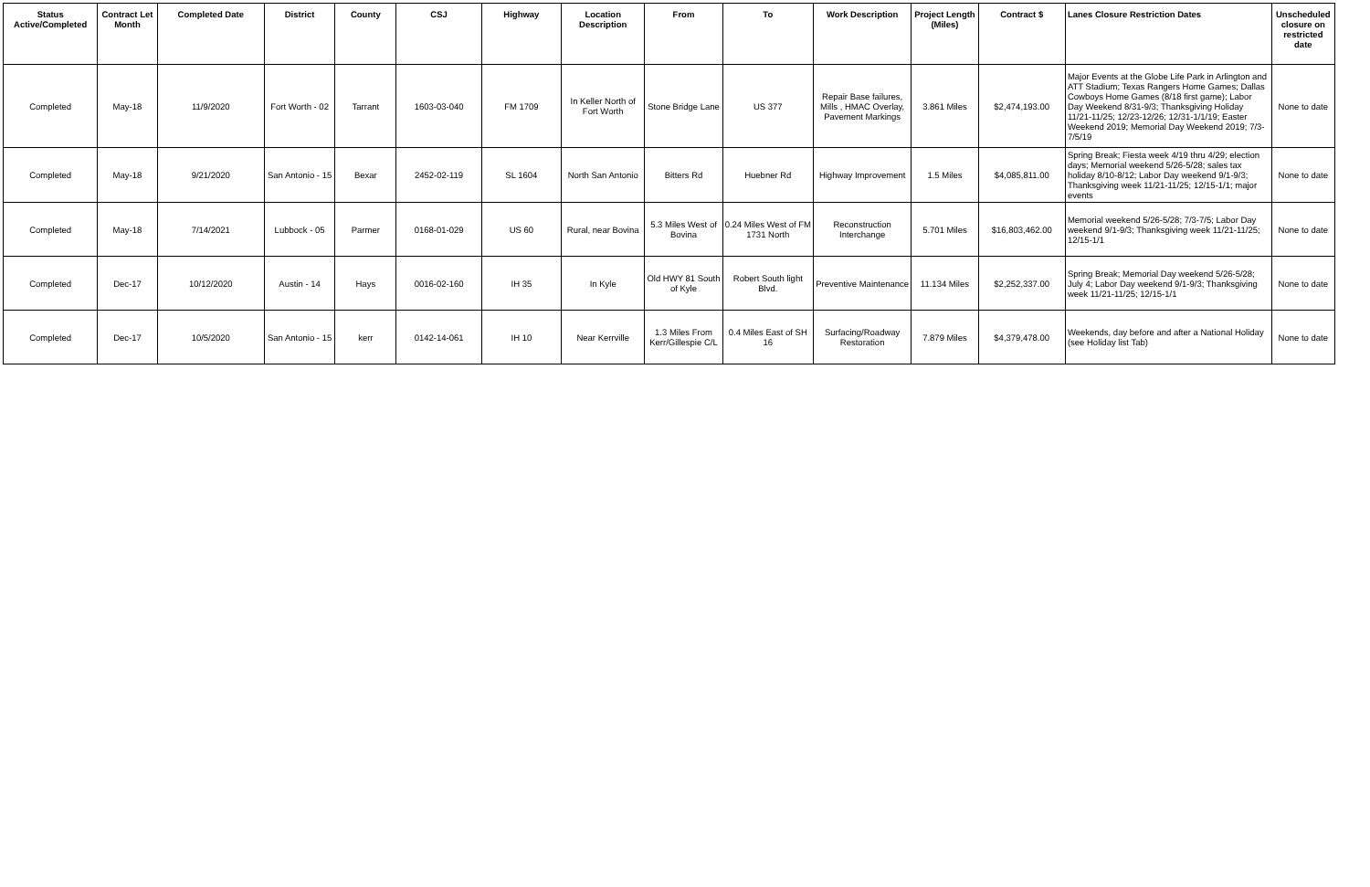| Status Active/Completed | Contract Let Month | Completed Date | District | County | CSJ | Highway | Location Description | From | To | Work Description | Project Length (Miles) | Contract $ | Lanes Closure Restriction Dates | Unscheduled closure on restricted date |
| --- | --- | --- | --- | --- | --- | --- | --- | --- | --- | --- | --- | --- | --- | --- |
| Completed | May-18 | 11/9/2020 | Fort Worth - 02 | Tarrant | 1603-03-040 | FM 1709 | In Keller North of Fort Worth | Stone Bridge Lane | US 377 | Repair Base failures, Mills , HMAC Overlay, Pavement Markings | 3.861 Miles | $2,474,193.00 | Major Events at the Globe Life Park in Arlington and ATT Stadium; Texas Rangers Home Games; Dallas Cowboys Home Games (8/18 first game); Labor Day Weekend 8/31-9/3; Thanksgiving Holiday 11/21-11/25; 12/23-12/26; 12/31-1/1/19; Easter Weekend 2019; Memorial Day Weekend 2019; 7/3-7/5/19 | None to date |
| Completed | May-18 | 9/21/2020 | San Antonio - 15 | Bexar | 2452-02-119 | SL 1604 | North San Antonio | Bitters Rd | Huebner Rd | Highway Improvement | 1.5 Miles | $4,085,811.00 | Spring Break; Fiesta week 4/19 thru 4/29; election days; Memorial weekend 5/26-5/28; sales tax holiday 8/10-8/12; Labor Day weekend 9/1-9/3; Thanksgiving week 11/21-11/25; 12/15-1/1; major events | None to date |
| Completed | May-18 | 7/14/2021 | Lubbock - 05 | Parmer | 0168-01-029 | US 60 | Rural, near Bovina | 5.3 Miles West of Bovina | 0.24 Miles West of FM 1731 North | Reconstruction Interchange | 5.701 Miles | $16,803,462.00 | Memorial weekend 5/26-5/28; 7/3-7/5; Labor Day weekend 9/1-9/3; Thanksgiving week 11/21-11/25; 12/15-1/1 | None to date |
| Completed | Dec-17 | 10/12/2020 | Austin - 14 | Hays | 0016-02-160 | IH 35 | In Kyle | Old HWY 81 South of Kyle | Robert South light Blvd. | Preventive Maintenance | 11.134 Miles | $2,252,337.00 | Spring Break; Memorial Day weekend 5/26-5/28; July 4; Labor Day weekend 9/1-9/3; Thanksgiving week 11/21-11/25; 12/15-1/1 | None to date |
| Completed | Dec-17 | 10/5/2020 | San Antonio - 15 | kerr | 0142-14-061 | IH 10 | Near Kerrville | 1.3 Miles From Kerr/Gillespie C/L | 0.4 Miles East of SH 16 | Surfacing/Roadway Restoration | 7.879 Miles | $4,379,478.00 | Weekends, day before and after a National Holiday (see Holiday list Tab) | None to date |